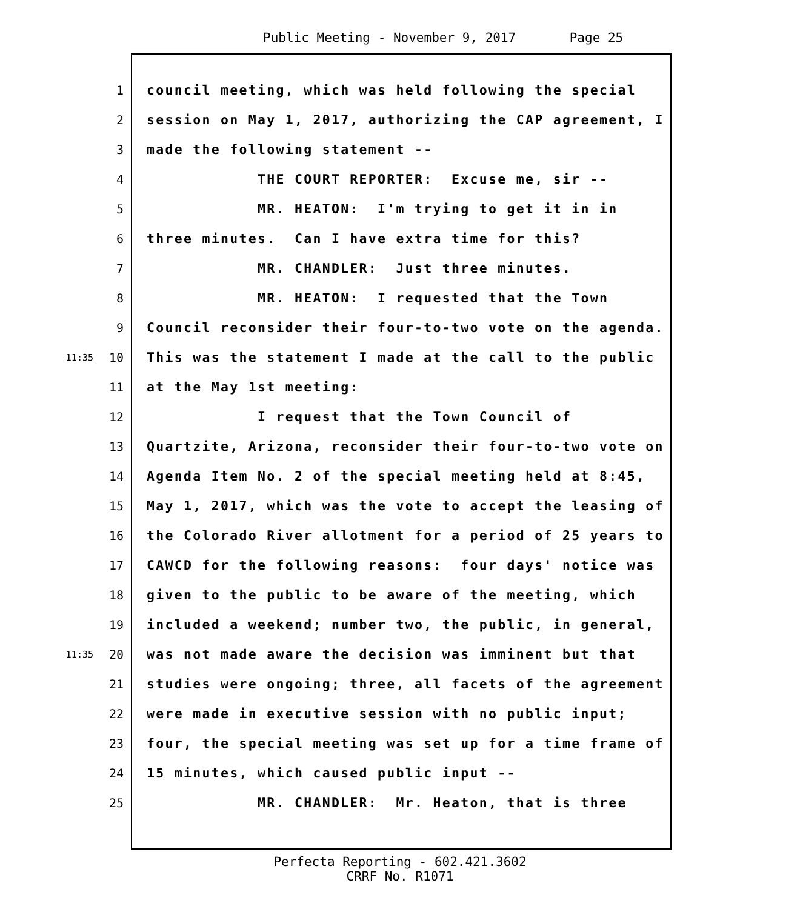Public Meeting - November 9, 2017 Page 25
1 council meeting, which was held following the special
2 session on May 1, 2017, authorizing the CAP agreement, I
3 made the following statement --
4 THE COURT REPORTER: Excuse me, sir --
5 MR. HEATON: I'm trying to get it in in
6 three minutes. Can I have extra time for this?
7 MR. CHANDLER: Just three minutes.
8 MR. HEATON: I requested that the Town
9 Council reconsider their four-to-two vote on the agenda.
11:35 10 This was the statement I made at the call to the public
11 at the May 1st meeting:
12 I request that the Town Council of
13 Quartzite, Arizona, reconsider their four-to-two vote on
14 Agenda Item No. 2 of the special meeting held at 8:45,
15 May 1, 2017, which was the vote to accept the leasing of
16 the Colorado River allotment for a period of 25 years to
17 CAWCD for the following reasons: four days' notice was
18 given to the public to be aware of the meeting, which
19 included a weekend; number two, the public, in general,
11:35 20 was not made aware the decision was imminent but that
21 studies were ongoing; three, all facets of the agreement
22 were made in executive session with no public input;
23 four, the special meeting was set up for a time frame of
24 15 minutes, which caused public input --
25 MR. CHANDLER: Mr. Heaton, that is three
Perfecta Reporting - 602.421.3602
CRRF No. R1071